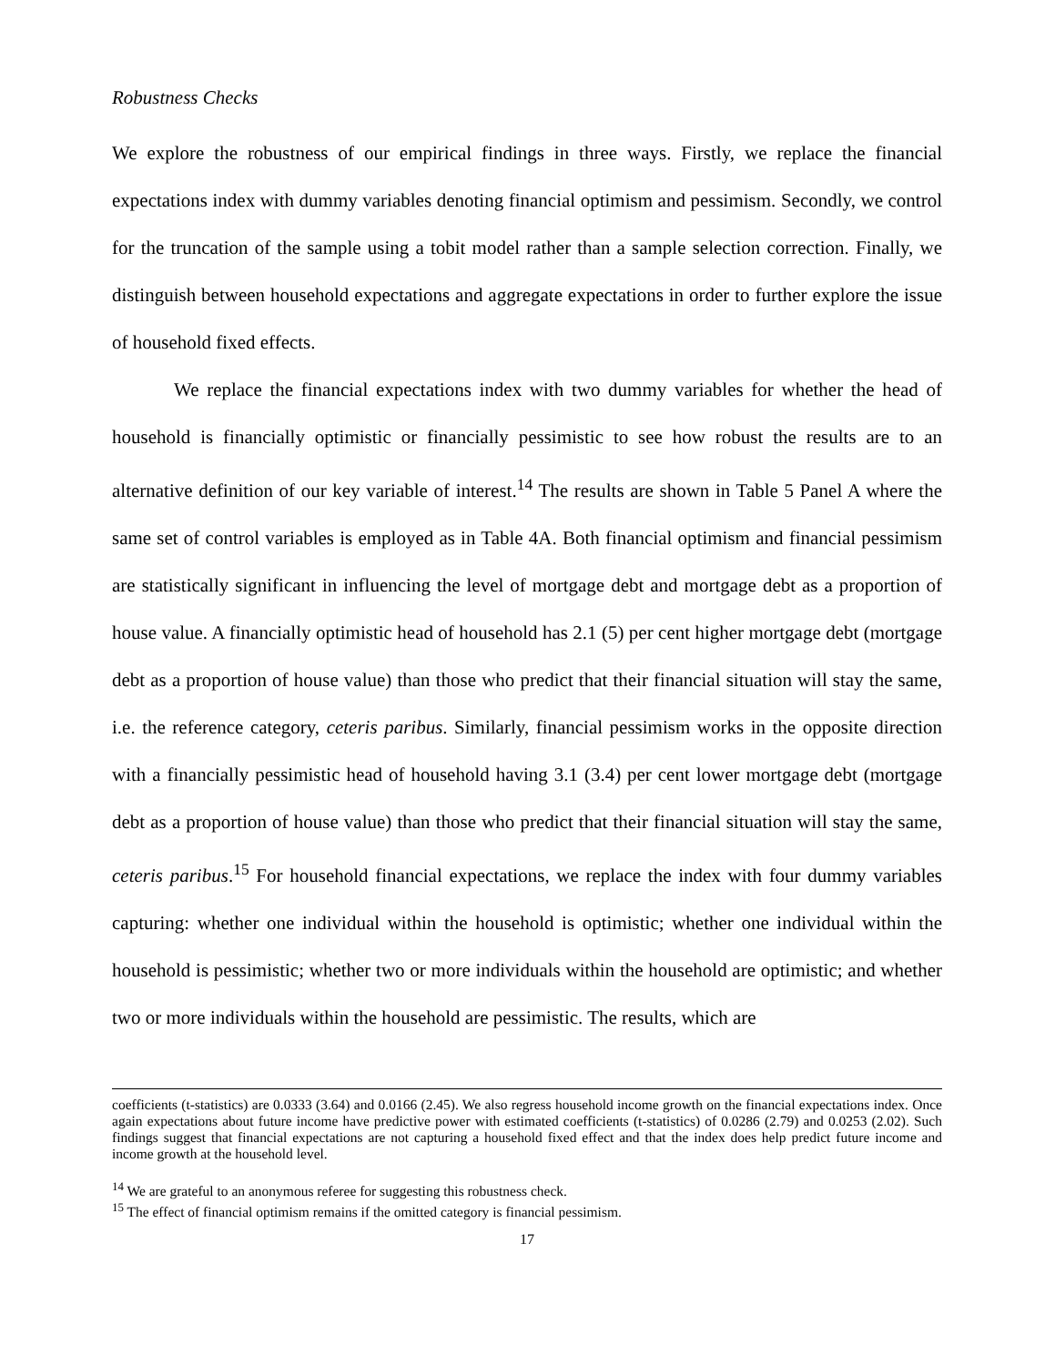Robustness Checks
We explore the robustness of our empirical findings in three ways. Firstly, we replace the financial expectations index with dummy variables denoting financial optimism and pessimism. Secondly, we control for the truncation of the sample using a tobit model rather than a sample selection correction. Finally, we distinguish between household expectations and aggregate expectations in order to further explore the issue of household fixed effects.
We replace the financial expectations index with two dummy variables for whether the head of household is financially optimistic or financially pessimistic to see how robust the results are to an alternative definition of our key variable of interest.<sup>14</sup> The results are shown in Table 5 Panel A where the same set of control variables is employed as in Table 4A. Both financial optimism and financial pessimism are statistically significant in influencing the level of mortgage debt and mortgage debt as a proportion of house value. A financially optimistic head of household has 2.1 (5) per cent higher mortgage debt (mortgage debt as a proportion of house value) than those who predict that their financial situation will stay the same, i.e. the reference category, ceteris paribus. Similarly, financial pessimism works in the opposite direction with a financially pessimistic head of household having 3.1 (3.4) per cent lower mortgage debt (mortgage debt as a proportion of house value) than those who predict that their financial situation will stay the same, ceteris paribus.<sup>15</sup> For household financial expectations, we replace the index with four dummy variables capturing: whether one individual within the household is optimistic; whether one individual within the household is pessimistic; whether two or more individuals within the household are optimistic; and whether two or more individuals within the household are pessimistic. The results, which are
coefficients (t-statistics) are 0.0333 (3.64) and 0.0166 (2.45). We also regress household income growth on the financial expectations index. Once again expectations about future income have predictive power with estimated coefficients (t-statistics) of 0.0286 (2.79) and 0.0253 (2.02). Such findings suggest that financial expectations are not capturing a household fixed effect and that the index does help predict future income and income growth at the household level.
<sup>14</sup> We are grateful to an anonymous referee for suggesting this robustness check.
<sup>15</sup> The effect of financial optimism remains if the omitted category is financial pessimism.
17